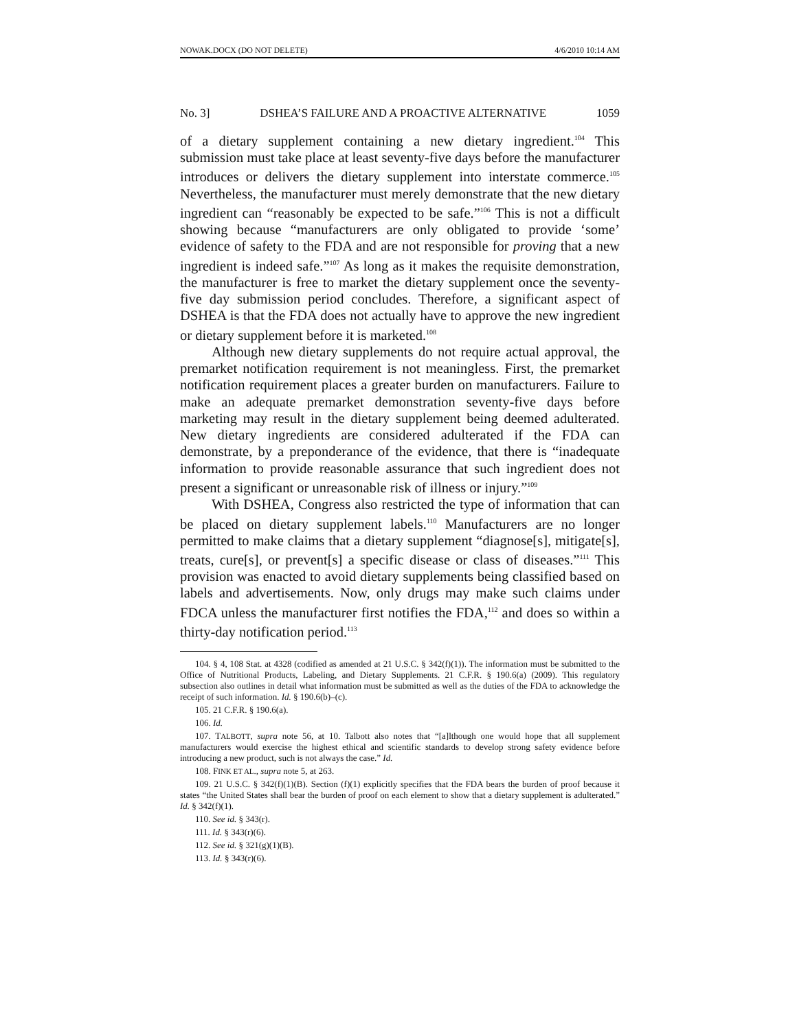NOWAK.DOCX (DO NOT DELETE) 4/6/2010 10:14 AM
No. 3] DSHEA’S FAILURE AND A PROACTIVE ALTERNATIVE 1059
of a dietary supplement containing a new dietary ingredient.<sup>104</sup> This submission must take place at least seventy-five days before the manufacturer introduces or delivers the dietary supplement into interstate commerce.<sup>105</sup> Nevertheless, the manufacturer must merely demonstrate that the new dietary ingredient can “reasonably be expected to be safe.”<sup>106</sup> This is not a difficult showing because “manufacturers are only obligated to provide ‘some’ evidence of safety to the FDA and are not responsible for proving that a new ingredient is indeed safe.”<sup>107</sup> As long as it makes the requisite demonstration, the manufacturer is free to market the dietary supplement once the seventy-five day submission period concludes. Therefore, a significant aspect of DSHEA is that the FDA does not actually have to approve the new ingredient or dietary supplement before it is marketed.<sup>108</sup>
Although new dietary supplements do not require actual approval, the premarket notification requirement is not meaningless. First, the premarket notification requirement places a greater burden on manufacturers. Failure to make an adequate premarket demonstration seventy-five days before marketing may result in the dietary supplement being deemed adulterated. New dietary ingredients are considered adulterated if the FDA can demonstrate, by a preponderance of the evidence, that there is “inadequate information to provide reasonable assurance that such ingredient does not present a significant or unreasonable risk of illness or injury.”<sup>109</sup>
With DSHEA, Congress also restricted the type of information that can be placed on dietary supplement labels.<sup>110</sup> Manufacturers are no longer permitted to make claims that a dietary supplement “diagnose[s], mitigate[s], treats, cure[s], or prevent[s] a specific disease or class of diseases.”<sup>111</sup> This provision was enacted to avoid dietary supplements being classified based on labels and advertisements. Now, only drugs may make such claims under FDCA unless the manufacturer first notifies the FDA,<sup>112</sup> and does so within a thirty-day notification period.<sup>113</sup>
104. § 4, 108 Stat. at 4328 (codified as amended at 21 U.S.C. § 342(f)(1)). The information must be submitted to the Office of Nutritional Products, Labeling, and Dietary Supplements. 21 C.F.R. § 190.6(a) (2009). This regulatory subsection also outlines in detail what information must be submitted as well as the duties of the FDA to acknowledge the receipt of such information. Id. § 190.6(b)–(c).
105. 21 C.F.R. § 190.6(a).
106. Id.
107. TALBOTT, supra note 56, at 10. Talbott also notes that “[a]lthough one would hope that all supplement manufacturers would exercise the highest ethical and scientific standards to develop strong safety evidence before introducing a new product, such is not always the case.” Id.
108. FINK ET AL., supra note 5, at 263.
109. 21 U.S.C. § 342(f)(1)(B). Section (f)(1) explicitly specifies that the FDA bears the burden of proof because it states “the United States shall bear the burden of proof on each element to show that a dietary supplement is adulterated.” Id. § 342(f)(1).
110. See id. § 343(r).
111. Id. § 343(r)(6).
112. See id. § 321(g)(1)(B).
113. Id. § 343(r)(6).